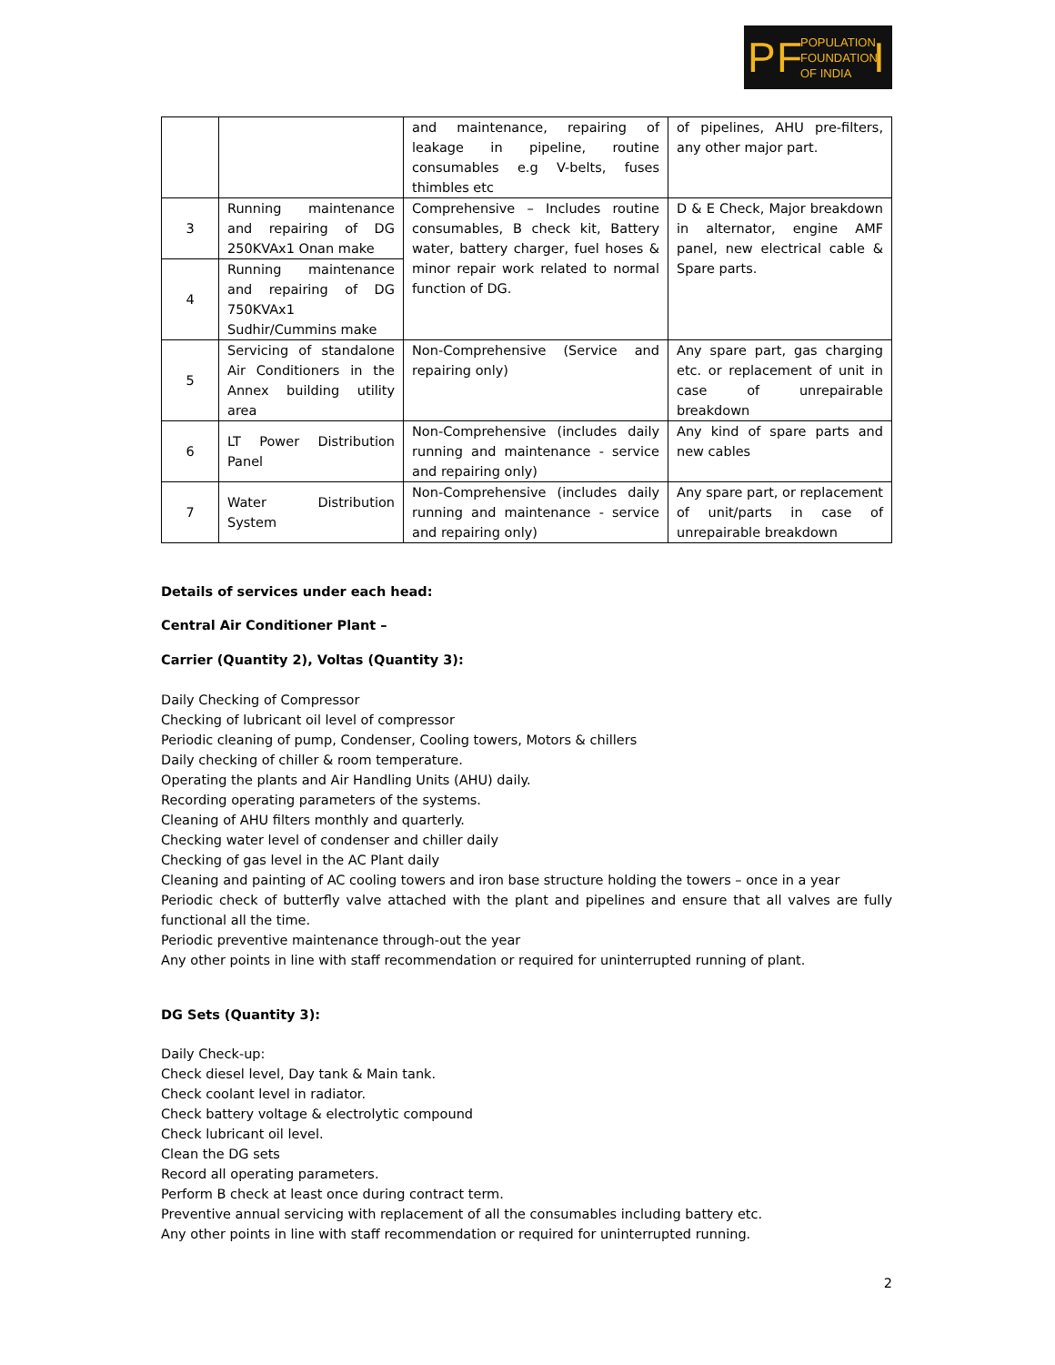P F POPULATION
FOUNDATION
OF INDIA I
| | | and maintenance, repairing of leakage in pipeline, routine consumables e.g V-belts, fuses thimbles etc | of pipelines, AHU pre-filters, any other major part. |
| 3 | Running maintenance and repairing of DG 250KVAx1 Onan make | Comprehensive – Includes routine consumables, B check kit, Battery water, battery charger, fuel hoses & minor repair work related to normal function of DG. | D & E Check, Major breakdown in alternator, engine AMF panel, new electrical cable & Spare parts. |
| 4 | Running maintenance and repairing of DG 750KVAx1 Sudhir/Cummins make | | |
| 5 | Servicing of standalone Air Conditioners in the Annex building utility area | Non-Comprehensive (Service and repairing only) | Any spare part, gas charging etc. or replacement of unit in case of unrepairable breakdown |
| 6 | LT Power Distribution Panel | Non-Comprehensive (includes daily running and maintenance - service and repairing only) | Any kind of spare parts and new cables |
| 7 | Water Distribution System | Non-Comprehensive (includes daily running and maintenance - service and repairing only) | Any spare part, or replacement of unit/parts in case of unrepairable breakdown |
Details of services under each head:
Central Air Conditioner Plant –
Carrier (Quantity 2), Voltas (Quantity 3):
Daily Checking of Compressor
Checking of lubricant oil level of compressor
Periodic cleaning of pump, Condenser, Cooling towers, Motors & chillers
Daily checking of chiller & room temperature.
Operating the plants and Air Handling Units (AHU) daily.
Recording operating parameters of the systems.
Cleaning of AHU filters monthly and quarterly.
Checking water level of condenser and chiller daily
Checking of gas level in the AC Plant daily
Cleaning and painting of AC cooling towers and iron base structure holding the towers – once in a year
Periodic check of butterfly valve attached with the plant and pipelines and ensure that all valves are fully functional all the time.
Periodic preventive maintenance through-out the year
Any other points in line with staff recommendation or required for uninterrupted running of plant.
DG Sets (Quantity 3):
Daily Check-up:
Check diesel level, Day tank & Main tank.
Check coolant level in radiator.
Check battery voltage & electrolytic compound
Check lubricant oil level.
Clean the DG sets
Record all operating parameters.
Perform B check at least once during contract term.
Preventive annual servicing with replacement of all the consumables including battery etc.
Any other points in line with staff recommendation or required for uninterrupted running.
2